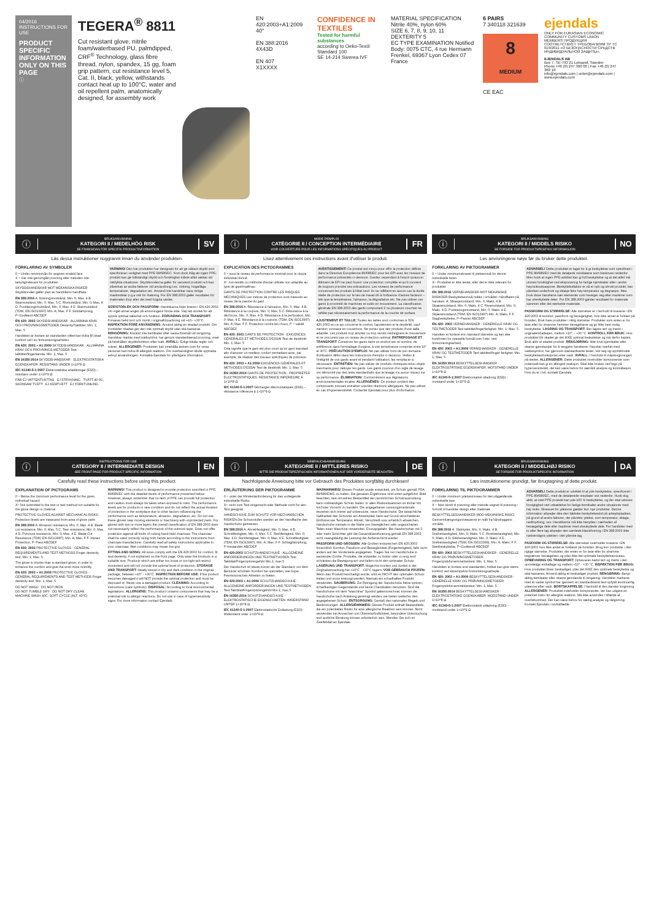04/2016
INSTRUCTIONS FOR USE
PRODUCT SPECIFIC INFORMATION ONLY ON THIS PAGE
ⓘ
TEGERA<sup>®</sup> 8811
Cut resistant glove, nitrile foam/waterbased PU, palmdipped, CRF<sup>®</sup> Technology, glass fibre thread, nylon, spandex, 15 gg, foam grip pattern, cut resistance level 5, Cat. II, black, yellow, withstands contact heat up to 100°C, water and oil repellent palm, anatomically designed, for assembly work
EN 420:2003+A1:2009
40°
EN 388:2016
4X43D
EN 407
X1XXXX
CONFIDENCE IN TEXTILES
Tested for harmful substances
according to Oeko-Tex® Standard 100
SE 14-214 Swerea IVF
MATERIAL SPECIFICATION Nitrile 40%, nylon 60%
SIZE 6, 7, 8, 9, 10, 11
DEXTERITY 5
EC TYPE EXAMINATION Notified Body: 0075 CTC, 4 rue Hermann Frenkel, 69367 Lyon Cedex 07 France
6 PAIRS
7 340118 321639
8
MEDIUM
CE EAC
ejendals
ONLY FOR EURASIAN ECONOMIC COMMUNITY CUSTOMS UNION MEMBERS ПРОДУКЦИЯ СООТВЕТСТВУЕТ ТРЕБОВАНИЯМ ТР ТС 019/2011 «О БЕЗОПАСНОСТИ СРЕДСТВ ИНДИВИДУАЛЬНОЙ ЗАЩИТЫ».
EJENDALS AB
Box 7, SE-793 21 Leksand, Sweden
Phone +46 (0) 247 360 00 | Fax +46 (0) 247 360 10
info@ejendals.com | order@ejendals.com | www.ejendals.com
ⓘ
BRUKSANVISNING
KATEGORI II / MEDELHÖG RISK
SE FRAMSIDAN FÖR SPECIFIK PRODUKTINFORMATION
SV
Läs dessa instruktioner noggrannt innan du använder produkten.
FÖRKLARING AV SYMBOLER
0 = Under miniminivån för angiven enskild fara
X = Har inte genomgått provning eller metoden inte lämplig/relevant för produkten
SKYDDSHANDSKAR MOT MEKANISKA RISKER
Skyddsnivåer gäller ytan av handskens handflata.
EN 388:2016 A. Nötningsmotstånd, Min. 0; Max. 4 B. Skärmotstånd, Min. 0; Max. 5 C. Rivmotstånd, Min. 0; Max. 4 D. Punkteringsmotstånd, Min. 0; Max. 4 E. Skärmotstånd (TDM, EN ISO13997) Min. A; Max. F F. Stötdämpning, P=Godkänd ABCDEF
EN 420: 2003 SKYDDSHANDSKAR - ALLMÄNNA KRAV OCH PROVNINGSMETODER Dexterity/Taktilitet: Min. 1; Max. 5
Handsken är kortare än standarden vilket kan bidra till ökad komfort vid t ex finmonteringsarbeten.
EN 420: 2003 + A1:2009 SKYDDSHANDSKAR - ALLMÄNNA KRAV OCH PROVNINGS-METODER Test taktilitet/fingerkänsla: Min. 1; Max. 5
EN 16350:2014 SKYDDSHANDSKAR - ELEKTROSTATISKA EGENSKAPER. RESISTANS UNDER 1×10^8 Ω
IEC 61340-5-1:2007 Elektrostatiska urladdningar (ESD) – resistans under 1×10^9 Ω
FÅR EJ VATTENTVÄTTAS EJ STRYKNING TVÄTT 40 0C, SKONSAM TVÄTT EJ KEMTVÄTT EJ TORKTUMLING
VARNING! Den här produkten har designats för att ge sådant skydd som specificeras i enlighet med PPE 89/686/EC. Kom dock ihåg att ingen PPE-produkt kan ge fullständigt skydd och försiktighet måste alltid iakttas vid riskfyllda situationer. Skyddsnivåerna gäller för oanvänd produkt och kan påverkas av andra faktorer vid användning t.ex. nötning, höga/låga temperaturer, degradation etc. Använd inte handskar nära rörliga maskindelar p.g.a risk för ihakning. För EN 388:2003 gäller resultaten för materialen ihop eller det med högsta värdet.
SIZE/STORLEK OCH PASSFORM: Handskarna följer kraven i EN 420:2003 om inget annat anges på anvisningens första sida. Välj rätt storlek för att uppnå optimal säkerhet och funktion. FÖRVARING OCH TRANSPORT: Förvaras helst torrt och mörkt i originalförpackning vid +10– +30°C. INSPEKTION FÖRE ANVÄNDNING: Använd aldrig en skadad produkt. Om produkten skadas ger den inte optimalt skydd utan ska kasseras. RENGÖRING: Använd inte kemikalier eller vassa föremål vid rengöring. Handskar märkta med tvättsymbol, har genom standardiserad provning, visat på bibehållen skyddsfunktion efter tvätt. AVFALL: Enligt lokala regler och rutiner. ALLERGENER: Produkten kan innehålla ämnen som för vissa personer kan bidra till allergisk reaktion. Om överkänslighet skulle uppträda avbryt användningen. Kontakta Ejendals för ytterligare information.
ⓘ
MODE D'EMPLOI
CATÉGORIE II / CONCEPTION INTERMÉDIAIRE
VOIR COUVERTURE POUR LES INFORMATIONS SPÉCIFIQUES AU PRODUIT
FR
Lisez attentivement ces instructions avant d'utiliser le produit.
EXPLICATION DES PICTOGRAMMES
0 = sous le niveau de performance minimal pour le risque individuel donné
X= non-testés ou méthode d'essai utilisée non-adaptée au type de gant/matériau
GANTS DE PROTECTION CONTRE LES RISQUES MÉCANIQUES Les indices de protection sont mesurés au niveau de la paume du gant.
EN 388:2016 A. Résistance à l'abrasion, Min. 0; Max. 4 B. Résistance à la coupure, Min. 0; Max. 5 C. Résistance à la déchirure, Min. 0; Max. 4 D. Résistance à la perforation, Min. 0; Max. 4 E. Résistance à la coupure, (TDM, EN ISO13997) Min. A; Max. F F. Protection contre les chocs, P = validé ABCDEF
EN 420: 2003 GANTS DE PROTECTION - EXIGENCES GÉNÉRALES ET MÉTHODES D'ESSAI Test de dextérité: Min. 1; Max. 5
Cela signifie que le gant est plus court qu'un gant standard afin d'assurer un meilleur confort permettant ainsi, par exemple, de réaliser des travaux spécifiques de précision.
EN 420: 2003 + A1:2009 EXIGENCES GÉNÉRALES ET MÉTHODES D'ESSAI Test de dextérité: Min. 1; Max. 5
EN 16350:2014 GANTS DE PROTECTION - PROPRIÉTÉS ÉLECTROSTATIQUES. RÉSISTANCE INFÉRIEURE À 1×10^8 Ω
IEC 61340-5-1:2007 Décharges électrostatiques (ESD) – résistance inférieure à 1×10^9 Ω
AVERTISSEMENT! Ce produit est conçu pour offrir la protection définie dans la Directive Européenne 89/686/EC pour les EPI avec les niveaux de performance présentés ci-dessous. Gardez cependant à l'esprit qu'aucun élément de EPI ne peut fournir une protection complète et qu'il convient de toujours prendre ses précautions. Les niveaux de performance concernent les produits à l'état neuf. Ils ne reflètent en aucun cas la durée réelle de protection sur le lieu de travail dû à l'influence d'autres facteurs – tels que la température, l'abrasion, la dégradation etc. Ne pas utiliser ces gants à proximité de machines et outils en mouvement. La classification générale EN 388:2003 des gants comportant 2 ou plusieurs couches ne reflète pas nécessairement la performance de la couche de surface.
AJUSTEMENT ET TAILLE: Toutes les tailles sont conformes à l'EN 420:2003 en ce qui concerne le confort, l'ajustement et la dextérité, sauf mention contraire en couverture. Ne portez que des produits d'une taille adaptée. Les produits trop amples ou trop serrés restreignent le mouvement et ne procurent pas un niveau de protection optimal. ENTREPOSAGE ET TRANSPORT: Conserver les gants dans un endroit sec et sombre, de préférence dans l'emballage d'origine, à une température comprise entre 10° et 30°C. PRÉCAUTION D'EMPLOI: Ne pas utiliser hors de son domaine d'utilisation défini dans les instructions d'emploi ci-dessous. Veillez à l'intégrité de vos gants avant et pendant l'utilisation, les remplacer si nécessaire. ENTRETIEN: Ne pas utiliser de produits chimiques et/ou objets tranchants pour nettoyer les gants. Les gants pourvus d'un sigle de lavage ont démontré par des tests standardisés que le lavage n'a aucun impact sur sa performance. ÉLIMINATION: Conformément aux législations environnementales locales. ALLERGÈNES: Ce produit contient des composants pouvant entraîner une/des réactions allergiques. Ne pas utiliser en cas d'hypersensibilité. Contacter Ejendals pour plus d'information.
ⓘ
BRUKSANVISNING
KATEGORI II / MIDDELS RISIKO
SE FORSIDE FOR PRODUKTSPESIFIKK INFORMASJON
NO
Les anvisningene nøye før du bruker dette produktet.
FORKLARING AV PIKTOGRAMMER
0 = Under minimumskravet til ytelsesnivå for denne individuelle faren
X= Produktet er ikke testet, eller det er ikke relevant for produktet
EN 388:2016 VERNEHANSKER MOT MEKANISKE RISIKOER Beskyttelsesnivå måles i området i håndflaten på hansken. A. Slitasjemotstand, Min. 0; Maks. 4 B. Skjæremotstand, Min. 0; Maks. 4 C. Rivemotstand, Min. 0; Maks. 4 D. Punkteringsmotstand, Min. 0; Maks. 4 E. Skjæremotstand (TDM, EN ISO13997) Min. A; Maks. F F. Slagbeskyttelse, P=Passer ABCDEF
EN 420: 2003 VERNEHANSKER - GENERELLE KRAV OG TESTMETODER Test taktilitet/fingerførlighet: Min. 1; Max. 5
Hansken er kortere enn standard størrelse og kan øke komforten for spesielle formål som f.eks. ved finmonteringsarbeid.
EN 420: 2003 + A1:2009 VERNEHANSKER - GENERELLE KRAV OG TESTMETODER Test taktilitet/finger-førlighet: Min. 1; Max. 5
EN 16350:2014 BESKYTTELSESHANSKER - ELEKTROSTATISKE EGENSKAPER. MOTSTAND UNDER 1×10^8 Ω
IEC 61340-5-1:2007 Elektrostatisk utladning (ESD) - motstand under 1×10^9 Ω
ADVARSEL! Dette produktet er laget for å gi beskyttelse som spesifisert i PPE 89/686/EU med de detaljerte resultatene som beskrives nedenfor. Men husk at ingen PPE-artikkel kan gi full beskyttelse og at det alltid må utvises forsiktighet ved eksponering for farlige kjemikalier eller i andre høyrisikosituasjoner. Beskyttelsefaktor er på et nytt og ubrukt produkt, kan påvirkes underbruk og slitasje feks høy temperatur og degrasjon. Ikke bruk disse hanskene nær elementer som beveger seg eller maskiner som har ubeskyttede deler. For EN 388:2003 gjelder resultatet for materiale sammen eller det sterkeste materiale.
PASSFORM OG STØRRELSE: Alle størrelser er i henhold til kravene i EN 420:2003 til komfort, passform og bevegelighet, hvis ikke annet er forklart på forsiden. Bruk bare produkter i riktig størrelse. Produkter som enten er for løse eller for stramme hemmer bevegelsene og gir ikke best mulig beskyttelse. LAGRING OG TRANSPORT: Bør lagres tørt og mørkt i originalemballasjen, mellom +10° – +30 °C. KONTROLL FØR BRUK: Hvis produktet blir skadet gir det IKKE optimal beskyttelse og må derfor kastes. Bruk aldri et skadet produkt. RENGJØRING: Ikke bruk kjemikalier eller skarpe gjenstander for å rengjøre hanskene. Hansker merket med vaskesymbol, har gjennom standardiserte tester, vist seg og opprettholde beskyttelsesfunksjonen etter vask. AVFALL: I henhold til miljølovgivningen på stedet. ALLERGENER: Dette produktet inneholder komponenter som potensielt kan gi en allergisk reaksjon. Skal ikke brukes ved tegn på hypersensitivitet, det kan være behov for særskilt analyse og konsultasjon. Hvis du er i tvil, kontakt Ejendals.
ⓘ
INSTRUCTIONS FOR USE
CATEGORY II / INTERMEDIATE DESIGN
SEE FRONT PAGE FOR PRODUCT SPECIFIC INFORMATION
EN
Carefully read these instructions before using this product.
EXPLANATION OF PICTOGRAMS
0 = Below the minimum performance level for the given individual hazard
X= Not submitted to the test or test method not suitable for the glove design or material
PROTECTIVE GLOVES AGAINST MECHANICAL RISKS Protection levels are measured from area of glove palm.
EN 388:2016 A. Abrasion resistance, Min. 0; Max. 4 B. Blade cut resistance, Min. 0; Max. 5 C. Tear resistance, Min. 0; Max. 4 D. Puncture resistance, Min. 0; Max. 4 E. Blade Cut Resistance (TDM, EN ISO13997), Min. A; Max. F F. Impact Protection, P=Pass ABCDEF
EN 420: 2003 PROTECTIVE GLOVES - GENERAL REQUIREMENTS AND TEST METHODS Finger dexterity test: Min. 1; Max. 5
The glove is shorter than a standard glove, in order to enhance the comfort and give the wrist more mobility.
EN 420: 2003 + A1:2009 PROTECTIVE GLOVES - GENERAL REQUIREMENTS AND TEST METHODS Finger dexterity test: Min. 1; Max. 5
DO NOT WASH DO NOT IRON
DO NOT TUMBLE DRY DO NOT DRY CLEAN
MACHINE WASH 40C, SOFT CYCLE (ALT. 40°C)
WARNING! This product is designed to provide protection specified in PPE 89/686/EC with the detailed levels of performance presented below. However, always remember that no item of PPE can provide full protection and caution must always be taken when exposed to risks. The performance levels are for products in new condition and do not reflect the actual duration of protection in the workplace due to other factors influencing the performance such as temperature, abrasion, degradation, etc. Do not use these gloves near moving elements or machinery with unprotected parts. For gloves with two or more layers the overall classification of EN 388:2003 does not necessarily reflect the performance of the outmost layer. Does not offer protection against all kinds of cutting hand-held chainsaw. The chainsaw shall be used correctly using both hands according to the instructions from chainsaw manufacturer. Carefully read all safety instructions applicable to your chainsaw. Wet conditions may impair the grip.
FITTING AND SIZING: All sizes comply with the EN 420:2003 for comfort, fit and dexterity, if not explained on the front page. Only wear the products in a suitable size. Products which are either too loose or too tight will restrict movement and will not provide the optimal level of protection. STORAGE AND TRANSPORT: Ideally stored in dry and dark condition in the original package, between +10° - +30°C. INSPECTION BEFORE USE: If the product becomes damaged it will NOT provide the optimal protection and must be disposed of. Never use a damaged product. CLEANING: According to instructions (care symbols). DISPOSAL: According to local environmental legislations. ALLERGENS: This product contains components that may be a potential risk to allergic reactions. Do not use in case of hypersensitivity signs. For more information contact Ejendals.
ⓘ
GEBRAUCHSANWEISUNG
KATEGORIE II / MITTLERES RISIKO
BITTE DIE PRODUKTSPEZIFISCHEN INFORMATIONEN AUF DER VORDERSEITE BEACHTEN
DE
Nachfolgende Anweisung bitte vor Gebrauch des Produktes sorgfältig durchlesen!
ERLÄUTERUNG DER PIKTOGRAMME
0 = unter der Mindestanforderung für das vorliegende individuelle Risiko
X= nicht zum Test eingereicht oder Methode nicht für den Test geeignet
HANDSCHUHE ZUM SCHUTZ VOR MECHANISCHEN RISIKEN Die Schutzstufen werden an der Handfläche des Handschuhs gemessen.
EN 388:2016 A. Abriebfestigkeit, Min. 0; Max. 4 B. Schnittfestigkeit, Min. 0; Max. 5 C. Reißfestigkeit, Min. 0; Max. 4 D. Stichfestigkeit, Min. 0; Max. 4 E. Schnittfestigkeit (TDM, EN ISO13997), Min. A; Max. F F. Schlagdämpfung, P=bestanden ABCDEF
EN 420:2003 SCHUTZHANDSCHUHE - ALLGEMEINE ANFORDERUNGEN UND TESTMETHODEN Test Taktilität/Fingerspitzengefühl Min.1; max.5
Der Handschuh ist etwas kürzer als der Standard, um dem Benutzer erhöhten Komfort bei speziellen, wie bspw. Feinmotorischen Arbeiten zu bieten.
EN 420:2003 + A1:2009 SCHUTZHANDSCHUHE - ALLGEMEINE ANFORDERUNGEN UND TESTMETHODEN Test Taktilität/Fingerspitzengefühl Min.1; max.5
EN 16350:2014 SCHUTZHANDSCHUHE - ELEKTROSTATISCHE EIGENSCHAFTEN. WIDERSTAND UNTER 1×10^8 Ω
IEC 61340-5-1:2007 Elektrostatische Entladung (ESD) - Widerstand unter 1×10^9 Ω
WARNHINWEIS! Dieses Produkt wurde entwickelt, um Schutz gemäß PSA 89/686/EWG zu bieten. Die genauen Ergebnisse sind unten aufgeführt. Bitte beachten, kein einzelnes Bestandteil der persönlichen Schutzausrüstung kann vollständigen Schutz bieten. In allen Risikosituationen ist immer mit höchster Vorsicht zu handeln. Die angegebenen Leistungsmerkmale beziehen sich immer auf unbenutzte, neue Handschuhe. Die tatsächliche Haltbarkeit des Schutzes am Arbeitsplatz kann auf Grund verschiedener Einflüsse wie Temperatur, Abrieb, Verschleiß usw. erheblich abweichen. Handschuhe niemals in der Nähe von beweglichen oder ungesicherten Teilen einer Maschine verwenden. Einzugsgefahr. Bei Handschuhen mit 2 oder mehr Schichten gibt die Gesamtklassifizierung gemäß EN 388:2003 nicht zwangsläufig die Leistung der Außenschicht wieder.
PASSFORM UND GRÖSSEN: Alle Größen entsprechen EN 420:2003 hinsichtlich Komfort, Passform und Beweglichkeit (Fingerfertigkeit), falls nicht anders auf der Vorderseite angegeben. Tragen Sie nur Handschuhe in passender Größe. Produkte, die entweder zu locker oder zu eng sind schränken die Bewegung ein und liefern nicht den optimalen Schutz. LAGERUNG UND TRANSPORT: Möglichst trocken und dunkel in der Originalverpackung bei +10°C - +30°C lagern. VOR GEBRAUCH PRÜFEN: Wenn das Produkt beschädigt wurde, wird es NICHT den optimalen Schutz bieten und muss entsorgt werden. Niemals ein schadhaftes Produkt verwenden. SÄUBERUNG: Zur Reinigung der Handschuhe keine spitzen, scharfkantigen Gegenstände und keine Chemikalien benutzen. Sind die Handschuhe mit dem "waschbar" Symbol gekennzeichnet, können die Handschuhe nach Anleitung gereinigt werden, sie bieten weiterhin den angegebenen Schutz. ENTSORGUNG: Gemäß den nationalen Regeln und Bestimmungen. ALLERGIEHINWEIS: Dieses Produkt enthält Bestandteile, die ein potentielles Risiko für eine allergische Reaktion sein können. Nicht verwenden bei Anzeichen von Überempfindlichkeit, besondere Untersuchung und ärztliche Beratung können erforderlich sein. Wenden Sie sich im Zweifelsfall an Ejendals.
ⓘ
BRUGSANVISNING
KATEGORI II / MIDDELHØJ RISIKO
SE FORSIDE FOR PRODUKTSPECIFIK INFORMATION
DA
Læs instruktionerne grundigt, før ibrugtagning af dette produkt.
FORKLARING TIL PIKTOGRAMMER
0 = Under minimum ydelsesniveau for den pågældende individuelle fare
X = Ikke sendt til prøvning eller metode uegnet til prøvning i forhold til handske design eller materiale
BESKYTTELSESHANDSKER MOD MEKANISKE RISICI Gennemtrængningsniveauerne er målt fra håndryggens område.
EN 388:2016 A. Slidstyrke, Min. 0; Maks. 4 B. Snitbestandighed, Min. 0; Maks. 5 C. Rivebestandighed, Min. 0; Maks. 4 D. Stikbestandighed, Min. 0; Maks. 4 E. Snitbestandighed (TDM, EN ISO13399), Min. A; Maks. F F. Stødbeskyttelse, P=Godkendt ABCDEF
EN 420: 2003 BESKYTTELSESHANDSKER - GENERELLE KRAV OG PRØVNINGSMETODER Fingerspidsfornemmelsestest: Min. 1; Max. 5
Handsken er kortere end standarden, hvilket kan give større komfort ved eksempelvis finmonteringsarbejde.
EN 420: 2003 + A1:2009 BESKYTTELSESHANDSKER - GENERELLE KRAV OG PRØVNINGSMETODER Fingerspidsfornemmelsestest: Min. 1; Max. 5
EN 16350:2014 BESKYTTELSESHANDSKER - ELEKTROSTATISKE EGENSKABER. MODSTAND UNDER 1×10^8 Ω
IEC 61340-5-1:2007 Elektrostatisk udladning (ESD) - modstand under 1×10^9 Ω
ADVARSEL! Dette produkt er udviklet til at yde beskyttelse, specificeret i PPE 89/686/EC, med de detaljerede resultater vist nedenfor. Husk dog altid, at intet PPE produkt kan yde 100 % beskyttelse, og der skal udvises forsigtighed ved udsættelse for farlige kemikalier andre situationer med høj risiko. Niveauet for ydeevne gælder kun nye produkter. Denne information afspejler ikke den faktiske beskyttelsestid på arbejdspladsen, på grund af andre faktorer, der påvirker ydelse, som temperatur, slitage, nedbrydning, osv. Handskerne må ikke benyttes i nærheden af bevægelige dele eller maskiner med ubeskyttede dele. For handsker med to eller flere lag afspejler den samlede klassificering i EN 388:2003 ikke nødvendigvis ydelsen i det yderste lag.
PASFORM OG STØRRELSE: Alle størrelser overholder kravene i EN 420:2003 hvis ikke andet er forklaret på forsiden. Brug kun produkter i den rigtige størrelse. Produkter, der enten er for løse eller for stramme begrænser bevægelsen og yder ikke det optimale beskyttelsesniveau. OPBEVARING OG TRANSPORT: Opbevares bedst tørt og mørkt i den oprindelige emballage og mellem +10° - +30 °C. INSPEKTION FØR BRUG: Hvis produktet bliver beskadiget, yder det IKKE den optimale beskyttelse og skal kasseres. Anvend aldrig et beskadiget produkt. RENGØRING: Benyt aldrig kemikalier eller skarpe genstande til rengøring. Handsker markeret med et vaske symbol har igennem en standardiseret test opfyldt kontinuerlig ydeevne efter vask. BORTSKAFFELSE: I henhold til den danske lovgivning. ALLERGENER: Produktet indeholder komponenter, der kan udgøre en potentiel risiko for allergisk reaktion. Må ikke anvendes i tilfælde af overfølsomhed. Der kan være behov for særlig analyse og rådgivning. Kontakt Ejendals i tvivlstilfælde.